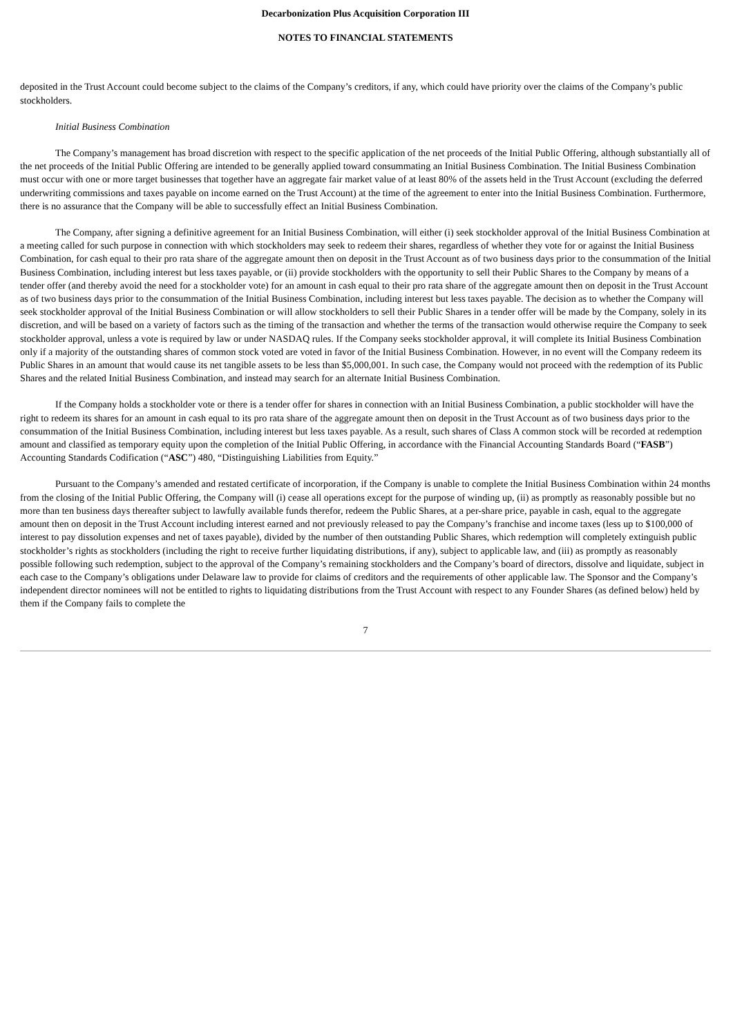Decarbonization Plus Acquisition Corporation III
NOTES TO FINANCIAL STATEMENTS
deposited in the Trust Account could become subject to the claims of the Company’s creditors, if any, which could have priority over the claims of the Company’s public stockholders.
Initial Business Combination
The Company’s management has broad discretion with respect to the specific application of the net proceeds of the Initial Public Offering, although substantially all of the net proceeds of the Initial Public Offering are intended to be generally applied toward consummating an Initial Business Combination. The Initial Business Combination must occur with one or more target businesses that together have an aggregate fair market value of at least 80% of the assets held in the Trust Account (excluding the deferred underwriting commissions and taxes payable on income earned on the Trust Account) at the time of the agreement to enter into the Initial Business Combination. Furthermore, there is no assurance that the Company will be able to successfully effect an Initial Business Combination.
The Company, after signing a definitive agreement for an Initial Business Combination, will either (i) seek stockholder approval of the Initial Business Combination at a meeting called for such purpose in connection with which stockholders may seek to redeem their shares, regardless of whether they vote for or against the Initial Business Combination, for cash equal to their pro rata share of the aggregate amount then on deposit in the Trust Account as of two business days prior to the consummation of the Initial Business Combination, including interest but less taxes payable, or (ii) provide stockholders with the opportunity to sell their Public Shares to the Company by means of a tender offer (and thereby avoid the need for a stockholder vote) for an amount in cash equal to their pro rata share of the aggregate amount then on deposit in the Trust Account as of two business days prior to the consummation of the Initial Business Combination, including interest but less taxes payable. The decision as to whether the Company will seek stockholder approval of the Initial Business Combination or will allow stockholders to sell their Public Shares in a tender offer will be made by the Company, solely in its discretion, and will be based on a variety of factors such as the timing of the transaction and whether the terms of the transaction would otherwise require the Company to seek stockholder approval, unless a vote is required by law or under NASDAQ rules. If the Company seeks stockholder approval, it will complete its Initial Business Combination only if a majority of the outstanding shares of common stock voted are voted in favor of the Initial Business Combination. However, in no event will the Company redeem its Public Shares in an amount that would cause its net tangible assets to be less than $5,000,001. In such case, the Company would not proceed with the redemption of its Public Shares and the related Initial Business Combination, and instead may search for an alternate Initial Business Combination.
If the Company holds a stockholder vote or there is a tender offer for shares in connection with an Initial Business Combination, a public stockholder will have the right to redeem its shares for an amount in cash equal to its pro rata share of the aggregate amount then on deposit in the Trust Account as of two business days prior to the consummation of the Initial Business Combination, including interest but less taxes payable. As a result, such shares of Class A common stock will be recorded at redemption amount and classified as temporary equity upon the completion of the Initial Public Offering, in accordance with the Financial Accounting Standards Board (“FASB”) Accounting Standards Codification (“ASC”) 480, “Distinguishing Liabilities from Equity.”
Pursuant to the Company’s amended and restated certificate of incorporation, if the Company is unable to complete the Initial Business Combination within 24 months from the closing of the Initial Public Offering, the Company will (i) cease all operations except for the purpose of winding up, (ii) as promptly as reasonably possible but no more than ten business days thereafter subject to lawfully available funds therefor, redeem the Public Shares, at a per-share price, payable in cash, equal to the aggregate amount then on deposit in the Trust Account including interest earned and not previously released to pay the Company’s franchise and income taxes (less up to $100,000 of interest to pay dissolution expenses and net of taxes payable), divided by the number of then outstanding Public Shares, which redemption will completely extinguish public stockholder’s rights as stockholders (including the right to receive further liquidating distributions, if any), subject to applicable law, and (iii) as promptly as reasonably possible following such redemption, subject to the approval of the Company’s remaining stockholders and the Company’s board of directors, dissolve and liquidate, subject in each case to the Company’s obligations under Delaware law to provide for claims of creditors and the requirements of other applicable law. The Sponsor and the Company’s independent director nominees will not be entitled to rights to liquidating distributions from the Trust Account with respect to any Founder Shares (as defined below) held by them if the Company fails to complete the
7